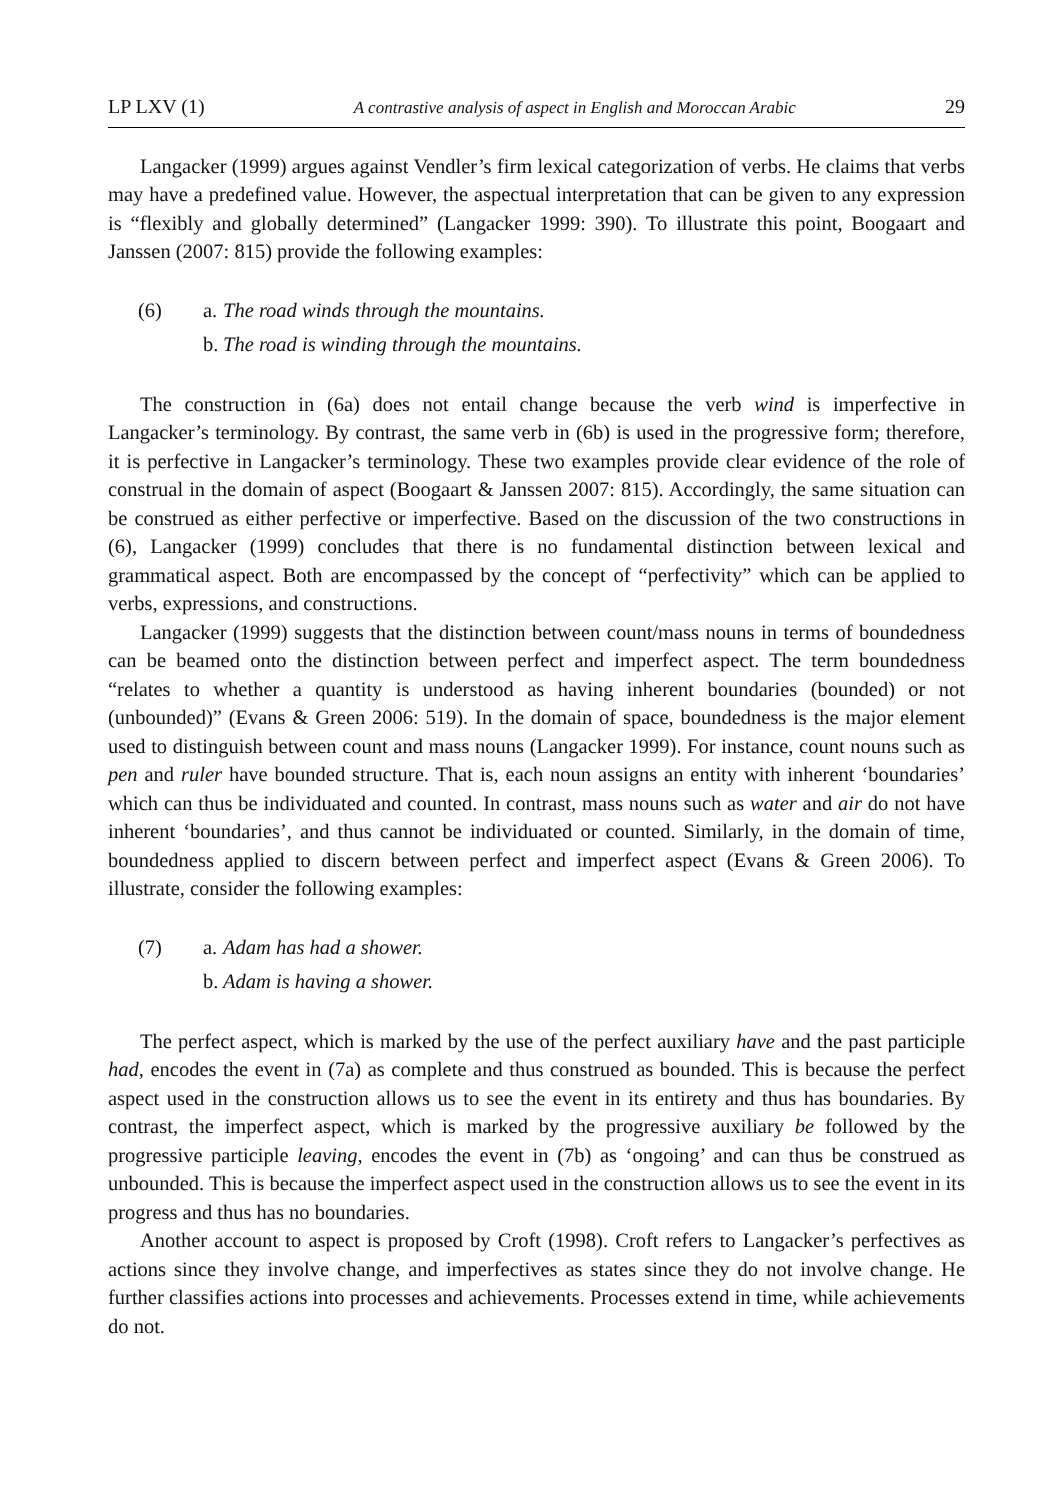LP LXV (1) A contrastive analysis of aspect in English and Moroccan Arabic 29
Langacker (1999) argues against Vendler’s firm lexical categorization of verbs. He claims that verbs may have a predefined value. However, the aspectual interpretation that can be given to any expression is “flexibly and globally determined” (Langacker 1999: 390). To illustrate this point, Boogaart and Janssen (2007: 815) provide the following examples:
(6) a. The road winds through the mountains.
b. The road is winding through the mountains.
The construction in (6a) does not entail change because the verb wind is imperfective in Langacker’s terminology. By contrast, the same verb in (6b) is used in the progressive form; therefore, it is perfective in Langacker’s terminology. These two examples provide clear evidence of the role of construal in the domain of aspect (Boogaart & Janssen 2007: 815). Accordingly, the same situation can be construed as either perfective or imperfective. Based on the discussion of the two constructions in (6), Langacker (1999) concludes that there is no fundamental distinction between lexical and grammatical aspect. Both are encompassed by the concept of “perfectivity” which can be applied to verbs, expressions, and constructions.
Langacker (1999) suggests that the distinction between count/mass nouns in terms of boundedness can be beamed onto the distinction between perfect and imperfect aspect. The term boundedness “relates to whether a quantity is understood as having inherent boundaries (bounded) or not (unbounded)” (Evans & Green 2006: 519). In the domain of space, boundedness is the major element used to distinguish between count and mass nouns (Langacker 1999). For instance, count nouns such as pen and ruler have bounded structure. That is, each noun assigns an entity with inherent ‘boundaries’ which can thus be individuated and counted. In contrast, mass nouns such as water and air do not have inherent ‘boundaries’, and thus cannot be individuated or counted. Similarly, in the domain of time, boundedness applied to discern between perfect and imperfect aspect (Evans & Green 2006). To illustrate, consider the following examples:
(7) a. Adam has had a shower.
b. Adam is having a shower.
The perfect aspect, which is marked by the use of the perfect auxiliary have and the past participle had, encodes the event in (7a) as complete and thus construed as bounded. This is because the perfect aspect used in the construction allows us to see the event in its entirety and thus has boundaries. By contrast, the imperfect aspect, which is marked by the progressive auxiliary be followed by the progressive participle leaving, encodes the event in (7b) as ‘ongoing’ and can thus be construed as unbounded. This is because the imperfect aspect used in the construction allows us to see the event in its progress and thus has no boundaries.
Another account to aspect is proposed by Croft (1998). Croft refers to Langacker’s perfectives as actions since they involve change, and imperfectives as states since they do not involve change. He further classifies actions into processes and achievements. Processes extend in time, while achievements do not.